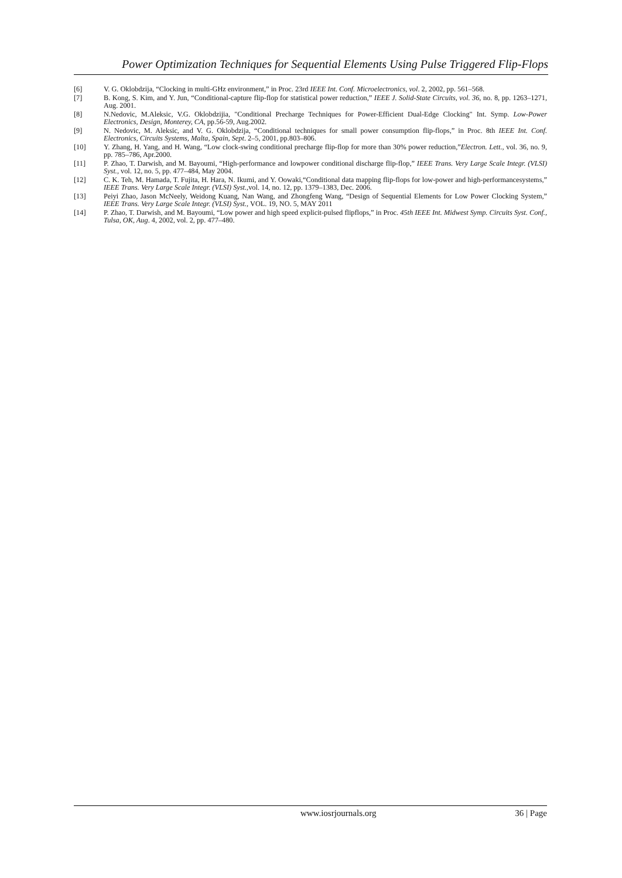Power Optimization Techniques for Sequential Elements Using Pulse Triggered Flip-Flops
[6] V. G. Oklobdzija, “Clocking in multi-GHz environment,” in Proc. 23rd IEEE Int. Conf. Microelectronics, vol. 2, 2002, pp. 561–568.
[7] B. Kong, S. Kim, and Y. Jun, “Conditional-capture flip-flop for statistical power reduction,” IEEE J. Solid-State Circuits, vol. 36, no. 8, pp. 1263–1271, Aug. 2001.
[8] N.Nedovic, M.Aleksic, V.G. Oklobdzijia, "Conditional Precharge Techniques for Power-Efficient Dual-Edge Clocking" Int. Symp. Low-Power Electronics, Design, Monterey, CA, pp.56-59, Aug.2002.
[9] N. Nedovic, M. Aleksic, and V. G. Oklobdzija, “Conditional techniques for small power consumption flip-flops,” in Proc. 8th IEEE Int. Conf. Electronics, Circuits Systems, Malta, Spain, Sept. 2–5, 2001, pp.803–806.
[10] Y. Zhang, H. Yang, and H. Wang, “Low clock-swing conditional precharge flip-flop for more than 30% power reduction,”Electron. Lett., vol. 36, no. 9, pp. 785–786, Apr.2000.
[11] P. Zhao, T. Darwish, and M. Bayoumi, “High-performance and lowpower conditional discharge flip-flop,” IEEE Trans. Very Large Scale Integr. (VLSI) Syst., vol. 12, no. 5, pp. 477–484, May 2004.
[12] C. K. Teh, M. Hamada, T. Fujita, H. Hara, N. Ikumi, and Y. Oowaki,“Conditional data mapping flip-flops for low-power and high-performancesystems,” IEEE Trans. Very Large Scale Integr. (VLSI) Syst.,vol. 14, no. 12, pp. 1379–1383, Dec. 2006.
[13] Peiyi Zhao, Jason McNeely, Weidong Kuang, Nan Wang, and Zhongfeng Wang, “Design of Sequential Elements for Low Power Clocking System,” IEEE Trans. Very Large Scale Integr. (VLSI) Syst., VOL. 19, NO. 5, MAY 2011
[14] P. Zhao, T. Darwish, and M. Bayoumi, “Low power and high speed explicit-pulsed flipflops,” in Proc. 45th IEEE Int. Midwest Symp. Circuits Syst. Conf., Tulsa, OK, Aug. 4, 2002, vol. 2, pp. 477–480.
www.iosrjournals.org 36 | Page